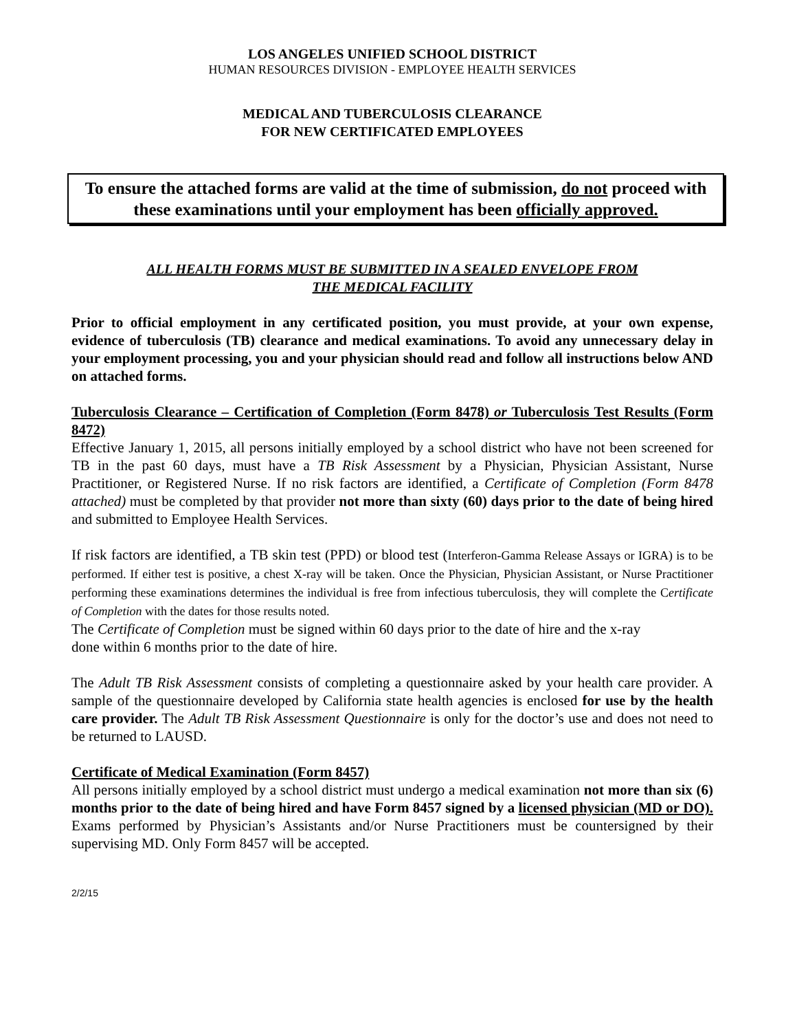LOS ANGELES UNIFIED SCHOOL DISTRICT
HUMAN RESOURCES DIVISION - EMPLOYEE HEALTH SERVICES
MEDICAL AND TUBERCULOSIS CLEARANCE
FOR NEW CERTIFICATED EMPLOYEES
To ensure the attached forms are valid at the time of submission, do not proceed with these examinations until your employment has been officially approved.
ALL HEALTH FORMS MUST BE SUBMITTED IN A SEALED ENVELOPE FROM
THE MEDICAL FACILITY
Prior to official employment in any certificated position, you must provide, at your own expense, evidence of tuberculosis (TB) clearance and medical examinations. To avoid any unnecessary delay in your employment processing, you and your physician should read and follow all instructions below AND on attached forms.
Tuberculosis Clearance – Certification of Completion (Form 8478) or Tuberculosis Test Results (Form 8472)
Effective January 1, 2015, all persons initially employed by a school district who have not been screened for TB in the past 60 days, must have a TB Risk Assessment by a Physician, Physician Assistant, Nurse Practitioner, or Registered Nurse. If no risk factors are identified, a Certificate of Completion (Form 8478 attached) must be completed by that provider not more than sixty (60) days prior to the date of being hired and submitted to Employee Health Services.
If risk factors are identified, a TB skin test (PPD) or blood test (Interferon-Gamma Release Assays or IGRA) is to be performed. If either test is positive, a chest X-ray will be taken. Once the Physician, Physician Assistant, or Nurse Practitioner performing these examinations determines the individual is free from infectious tuberculosis, they will complete the Certificate of Completion with the dates for those results noted.
The Certificate of Completion must be signed within 60 days prior to the date of hire and the x-ray
done within 6 months prior to the date of hire.
The Adult TB Risk Assessment consists of completing a questionnaire asked by your health care provider. A sample of the questionnaire developed by California state health agencies is enclosed for use by the health care provider. The Adult TB Risk Assessment Questionnaire is only for the doctor’s use and does not need to be returned to LAUSD.
Certificate of Medical Examination (Form 8457)
All persons initially employed by a school district must undergo a medical examination not more than six (6) months prior to the date of being hired and have Form 8457 signed by a licensed physician (MD or DO). Exams performed by Physician’s Assistants and/or Nurse Practitioners must be countersigned by their supervising MD. Only Form 8457 will be accepted.
2/2/15